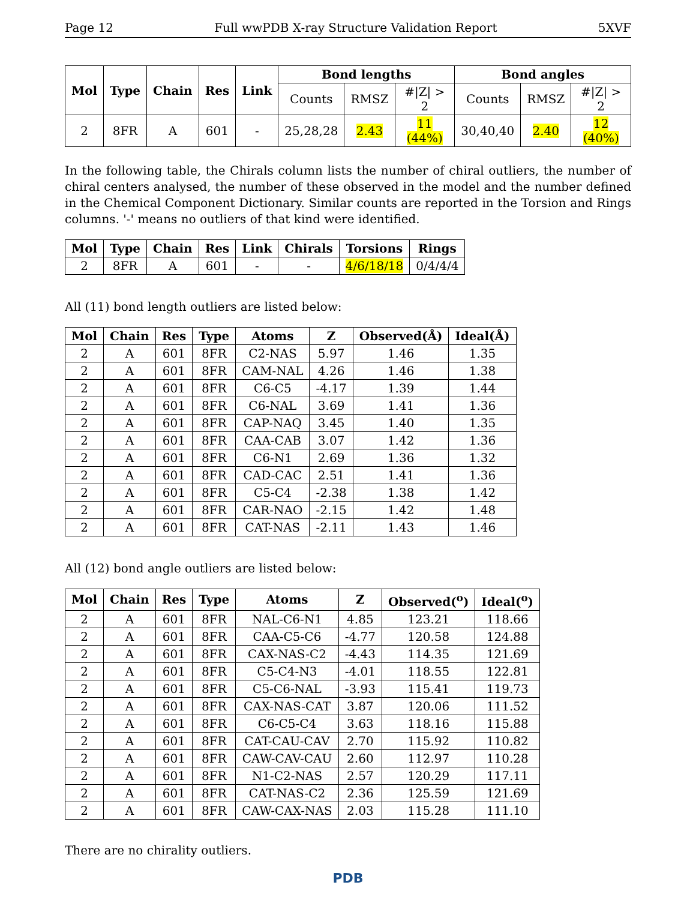Page 12 Full wwPDB X-ray Structure Validation Report 5XVF
| Mol | Type | Chain | Res | Link | Bond lengths | | | Bond angles | | |
| --- | --- | --- | --- | --- | --- | --- | --- | --- | --- | --- |
| | | | | | Counts | RMSZ | #/Z/ > 2 | Counts | RMSZ | #/Z/ > 2 |
| 2 | 8FR | A | 601 | - | 25,28,28 | 2.43 | 11 (44%) | 30,40,40 | 2.40 | 12 (40%) |
In the following table, the Chirals column lists the number of chiral outliers, the number of chiral centers analysed, the number of these observed in the model and the number defined in the Chemical Component Dictionary. Similar counts are reported in the Torsion and Rings columns. '-' means no outliers of that kind were identified.
| Mol | Type | Chain | Res | Link | Chirals | Torsions | Rings |
| --- | --- | --- | --- | --- | --- | --- | --- |
| 2 | 8FR | A | 601 | - | - | 4/6/18/18 | 0/4/4/4 |
All (11) bond length outliers are listed below:
| Mol | Chain | Res | Type | Atoms | Z | Observed(Å) | Ideal(Å) |
| --- | --- | --- | --- | --- | --- | --- | --- |
| 2 | A | 601 | 8FR | C2-NAS | 5.97 | 1.46 | 1.35 |
| 2 | A | 601 | 8FR | CAM-NAL | 4.26 | 1.46 | 1.38 |
| 2 | A | 601 | 8FR | C6-C5 | -4.17 | 1.39 | 1.44 |
| 2 | A | 601 | 8FR | C6-NAL | 3.69 | 1.41 | 1.36 |
| 2 | A | 601 | 8FR | CAP-NAQ | 3.45 | 1.40 | 1.35 |
| 2 | A | 601 | 8FR | CAA-CAB | 3.07 | 1.42 | 1.36 |
| 2 | A | 601 | 8FR | C6-N1 | 2.69 | 1.36 | 1.32 |
| 2 | A | 601 | 8FR | CAD-CAC | 2.51 | 1.41 | 1.36 |
| 2 | A | 601 | 8FR | C5-C4 | -2.38 | 1.38 | 1.42 |
| 2 | A | 601 | 8FR | CAR-NAO | -2.15 | 1.42 | 1.48 |
| 2 | A | 601 | 8FR | CAT-NAS | -2.11 | 1.43 | 1.46 |
All (12) bond angle outliers are listed below:
| Mol | Chain | Res | Type | Atoms | Z | Observed(<sup>o</sup>) | Ideal(<sup>o</sup>) |
| --- | --- | --- | --- | --- | --- | --- | --- |
| 2 | A | 601 | 8FR | NAL-C6-N1 | 4.85 | 123.21 | 118.66 |
| 2 | A | 601 | 8FR | CAA-C5-C6 | -4.77 | 120.58 | 124.88 |
| 2 | A | 601 | 8FR | CAX-NAS-C2 | -4.43 | 114.35 | 121.69 |
| 2 | A | 601 | 8FR | C5-C4-N3 | -4.01 | 118.55 | 122.81 |
| 2 | A | 601 | 8FR | C5-C6-NAL | -3.93 | 115.41 | 119.73 |
| 2 | A | 601 | 8FR | CAX-NAS-CAT | 3.87 | 120.06 | 111.52 |
| 2 | A | 601 | 8FR | C6-C5-C4 | 3.63 | 118.16 | 115.88 |
| 2 | A | 601 | 8FR | CAT-CAU-CAV | 2.70 | 115.92 | 110.82 |
| 2 | A | 601 | 8FR | CAW-CAV-CAU | 2.60 | 112.97 | 110.28 |
| 2 | A | 601 | 8FR | N1-C2-NAS | 2.57 | 120.29 | 117.11 |
| 2 | A | 601 | 8FR | CAT-NAS-C2 | 2.36 | 125.59 | 121.69 |
| 2 | A | 601 | 8FR | CAW-CAX-NAS | 2.03 | 115.28 | 111.10 |
There are no chirality outliers.
PDB